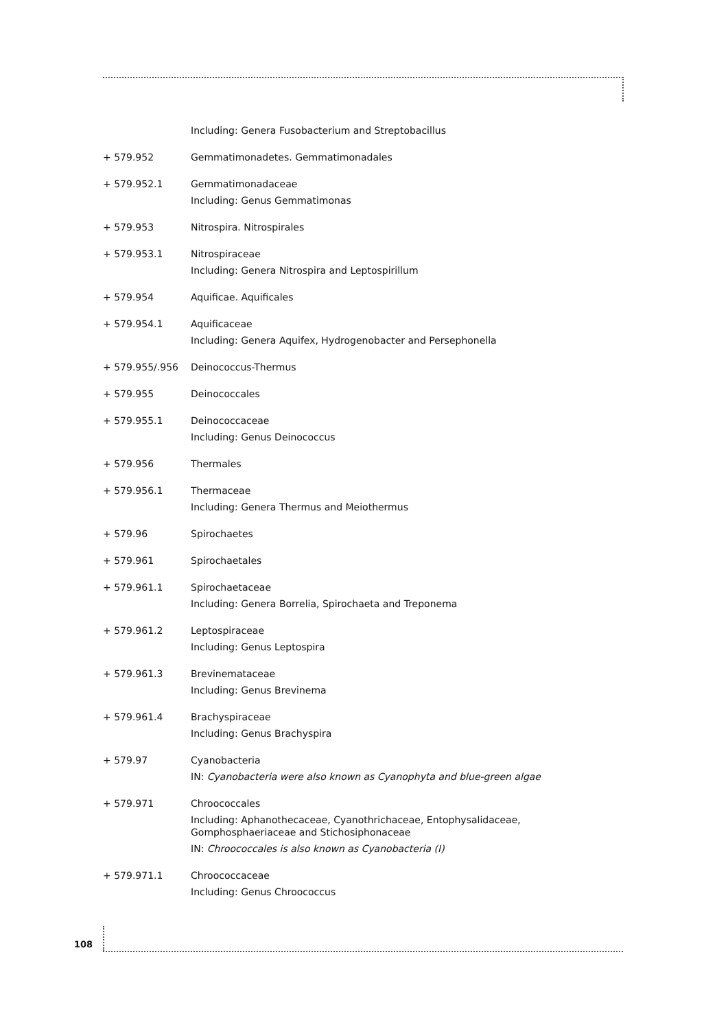Including: Genera Fusobacterium and Streptobacillus
+ 579.952 Gemmatimonadetes. Gemmatimonadales
+ 579.952.1 Gemmatimonadaceae
Including: Genus Gemmatimonas
+ 579.953 Nitrospira. Nitrospirales
+ 579.953.1 Nitrospiraceae
Including: Genera Nitrospira and Leptospirillum
+ 579.954 Aquificae. Aquificales
+ 579.954.1 Aquificaceae
Including: Genera Aquifex, Hydrogenobacter and Persephonella
+ 579.955/.956 Deinococcus-Thermus
+ 579.955 Deinococcales
+ 579.955.1 Deinococcaceae
Including: Genus Deinococcus
+ 579.956 Thermales
+ 579.956.1 Thermaceae
Including: Genera Thermus and Meiothermus
+ 579.96 Spirochaetes
+ 579.961 Spirochaetales
+ 579.961.1 Spirochaetaceae
Including: Genera Borrelia, Spirochaeta and Treponema
+ 579.961.2 Leptospiraceae
Including: Genus Leptospira
+ 579.961.3 Brevinemataceae
Including: Genus Brevinema
+ 579.961.4 Brachyspiraceae
Including: Genus Brachyspira
+ 579.97 Cyanobacteria
IN: Cyanobacteria were also known as Cyanophyta and blue-green algae
+ 579.971 Chroococcales
Including: Aphanothecaceae, Cyanothrichaceae, Entophysalidaceae, Gomphosphaeriaceae and Stichosiphonaceae
IN: Chroococcales is also known as Cyanobacteria (I)
+ 579.971.1 Chroococcaceae
Including: Genus Chroococcus
108